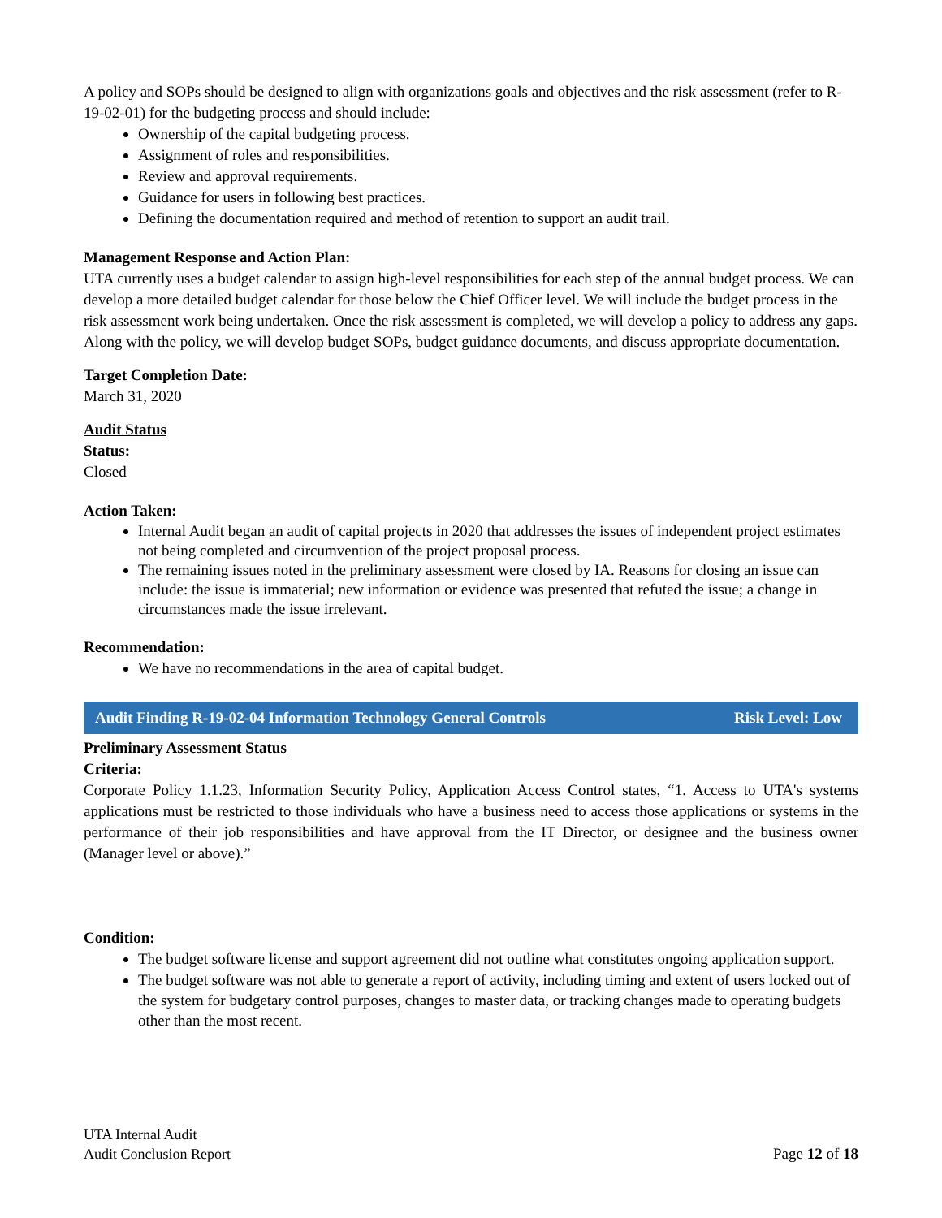A policy and SOPs should be designed to align with organizations goals and objectives and the risk assessment (refer to R-19-02-01) for the budgeting process and should include:
Ownership of the capital budgeting process.
Assignment of roles and responsibilities.
Review and approval requirements.
Guidance for users in following best practices.
Defining the documentation required and method of retention to support an audit trail.
Management Response and Action Plan:
UTA currently uses a budget calendar to assign high-level responsibilities for each step of the annual budget process. We can develop a more detailed budget calendar for those below the Chief Officer level. We will include the budget process in the risk assessment work being undertaken. Once the risk assessment is completed, we will develop a policy to address any gaps. Along with the policy, we will develop budget SOPs, budget guidance documents, and discuss appropriate documentation.
Target Completion Date:
March 31, 2020
Audit Status
Status:
Closed
Action Taken:
Internal Audit began an audit of capital projects in 2020 that addresses the issues of independent project estimates not being completed and circumvention of the project proposal process.
The remaining issues noted in the preliminary assessment were closed by IA. Reasons for closing an issue can include: the issue is immaterial; new information or evidence was presented that refuted the issue; a change in circumstances made the issue irrelevant.
Recommendation:
We have no recommendations in the area of capital budget.
Audit Finding R-19-02-04 Information Technology General Controls Risk Level: Low
Preliminary Assessment Status
Criteria:
Corporate Policy 1.1.23, Information Security Policy, Application Access Control states, “1. Access to UTA's systems applications must be restricted to those individuals who have a business need to access those applications or systems in the performance of their job responsibilities and have approval from the IT Director, or designee and the business owner (Manager level or above).”
Condition:
The budget software license and support agreement did not outline what constitutes ongoing application support.
The budget software was not able to generate a report of activity, including timing and extent of users locked out of the system for budgetary control purposes, changes to master data, or tracking changes made to operating budgets other than the most recent.
UTA Internal Audit
Audit Conclusion Report
Page 12 of 18